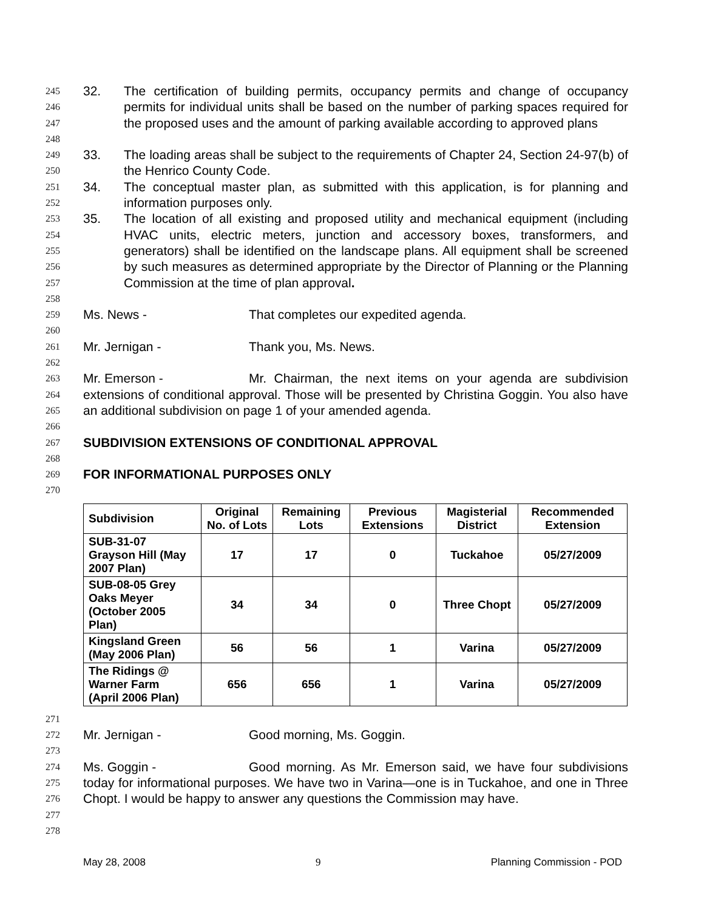245
246
247
248
32. The certification of building permits, occupancy permits and change of occupancy permits for individual units shall be based on the number of parking spaces required for the proposed uses and the amount of parking available according to approved plans
249
250
33. The loading areas shall be subject to the requirements of Chapter 24, Section 24-97(b) of the Henrico County Code.
251
252
34. The conceptual master plan, as submitted with this application, is for planning and information purposes only.
253
254
255
256
257
35. The location of all existing and proposed utility and mechanical equipment (including HVAC units, electric meters, junction and accessory boxes, transformers, and generators) shall be identified on the landscape plans. All equipment shall be screened by such measures as determined appropriate by the Director of Planning or the Planning Commission at the time of plan approval.
258
259
Ms. News - That completes our expedited agenda.
260
261
Mr. Jernigan - Thank you, Ms. News.
262
263
264
265
Mr. Emerson - Mr. Chairman, the next items on your agenda are subdivision extensions of conditional approval. Those will be presented by Christina Goggin. You also have an additional subdivision on page 1 of your amended agenda.
266
267
SUBDIVISION EXTENSIONS OF CONDITIONAL APPROVAL
268
269
FOR INFORMATIONAL PURPOSES ONLY
270
| Subdivision | Original No. of Lots | Remaining Lots | Previous Extensions | Magisterial District | Recommended Extension |
| --- | --- | --- | --- | --- | --- |
| SUB-31-07 Grayson Hill (May 2007 Plan) | 17 | 17 | 0 | Tuckahoe | 05/27/2009 |
| SUB-08-05 Grey Oaks Meyer (October 2005 Plan) | 34 | 34 | 0 | Three Chopt | 05/27/2009 |
| Kingsland Green (May 2006 Plan) | 56 | 56 | 1 | Varina | 05/27/2009 |
| The Ridings @ Warner Farm (April 2006 Plan) | 656 | 656 | 1 | Varina | 05/27/2009 |
271
272
Mr. Jernigan - Good morning, Ms. Goggin.
273
274
275
276
277
Ms. Goggin - Good morning. As Mr. Emerson said, we have four subdivisions today for informational purposes. We have two in Varina—one is in Tuckahoe, and one in Three Chopt. I would be happy to answer any questions the Commission may have.
278
May 28, 2008 9 Planning Commission - POD